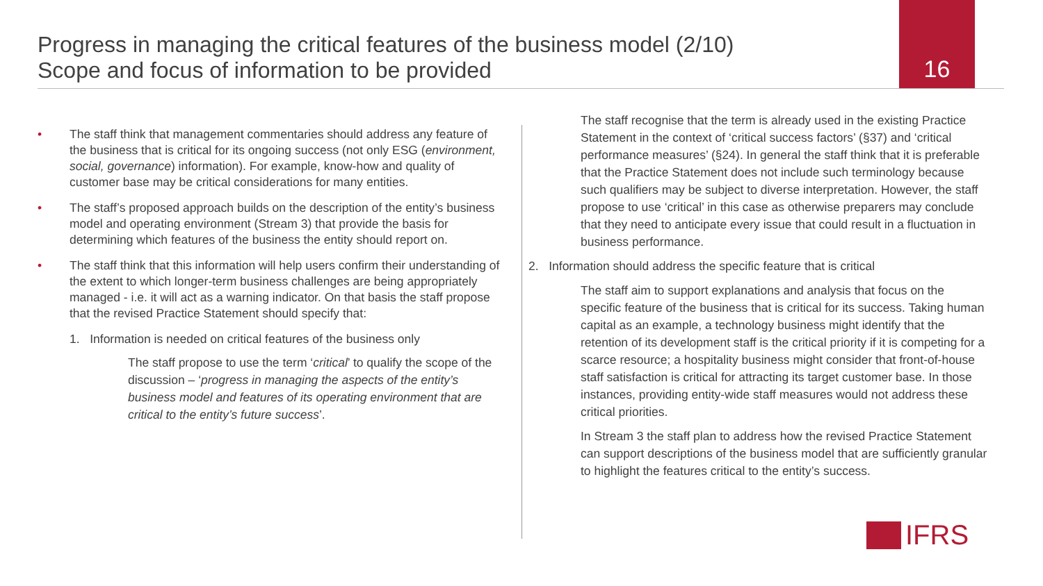Progress in managing the critical features of the business model (2/10)
Scope and focus of information to be provided
16
• The staff think that management commentaries should address any feature of the business that is critical for its ongoing success (not only ESG (environment, social, governance) information). For example, know-how and quality of customer base may be critical considerations for many entities.
• The staff’s proposed approach builds on the description of the entity’s business model and operating environment (Stream 3) that provide the basis for determining which features of the business the entity should report on.
• The staff think that this information will help users confirm their understanding of the extent to which longer-term business challenges are being appropriately managed - i.e. it will act as a warning indicator. On that basis the staff propose that the revised Practice Statement should specify that:
1. Information is needed on critical features of the business only
The staff propose to use the term ‘critical’ to qualify the scope of the discussion – ‘progress in managing the aspects of the entity’s business model and features of its operating environment that are critical to the entity’s future success’.
The staff recognise that the term is already used in the existing Practice Statement in the context of ‘critical success factors’ (§37) and ‘critical performance measures’ (§24). In general the staff think that it is preferable that the Practice Statement does not include such terminology because such qualifiers may be subject to diverse interpretation. However, the staff propose to use ‘critical’ in this case as otherwise preparers may conclude that they need to anticipate every issue that could result in a fluctuation in business performance.
2. Information should address the specific feature that is critical
The staff aim to support explanations and analysis that focus on the specific feature of the business that is critical for its success. Taking human capital as an example, a technology business might identify that the retention of its development staff is the critical priority if it is competing for a scarce resource; a hospitality business might consider that front-of-house staff satisfaction is critical for attracting its target customer base. In those instances, providing entity-wide staff measures would not address these critical priorities.
In Stream 3 the staff plan to address how the revised Practice Statement can support descriptions of the business model that are sufficiently granular to highlight the features critical to the entity’s success.
IFRS